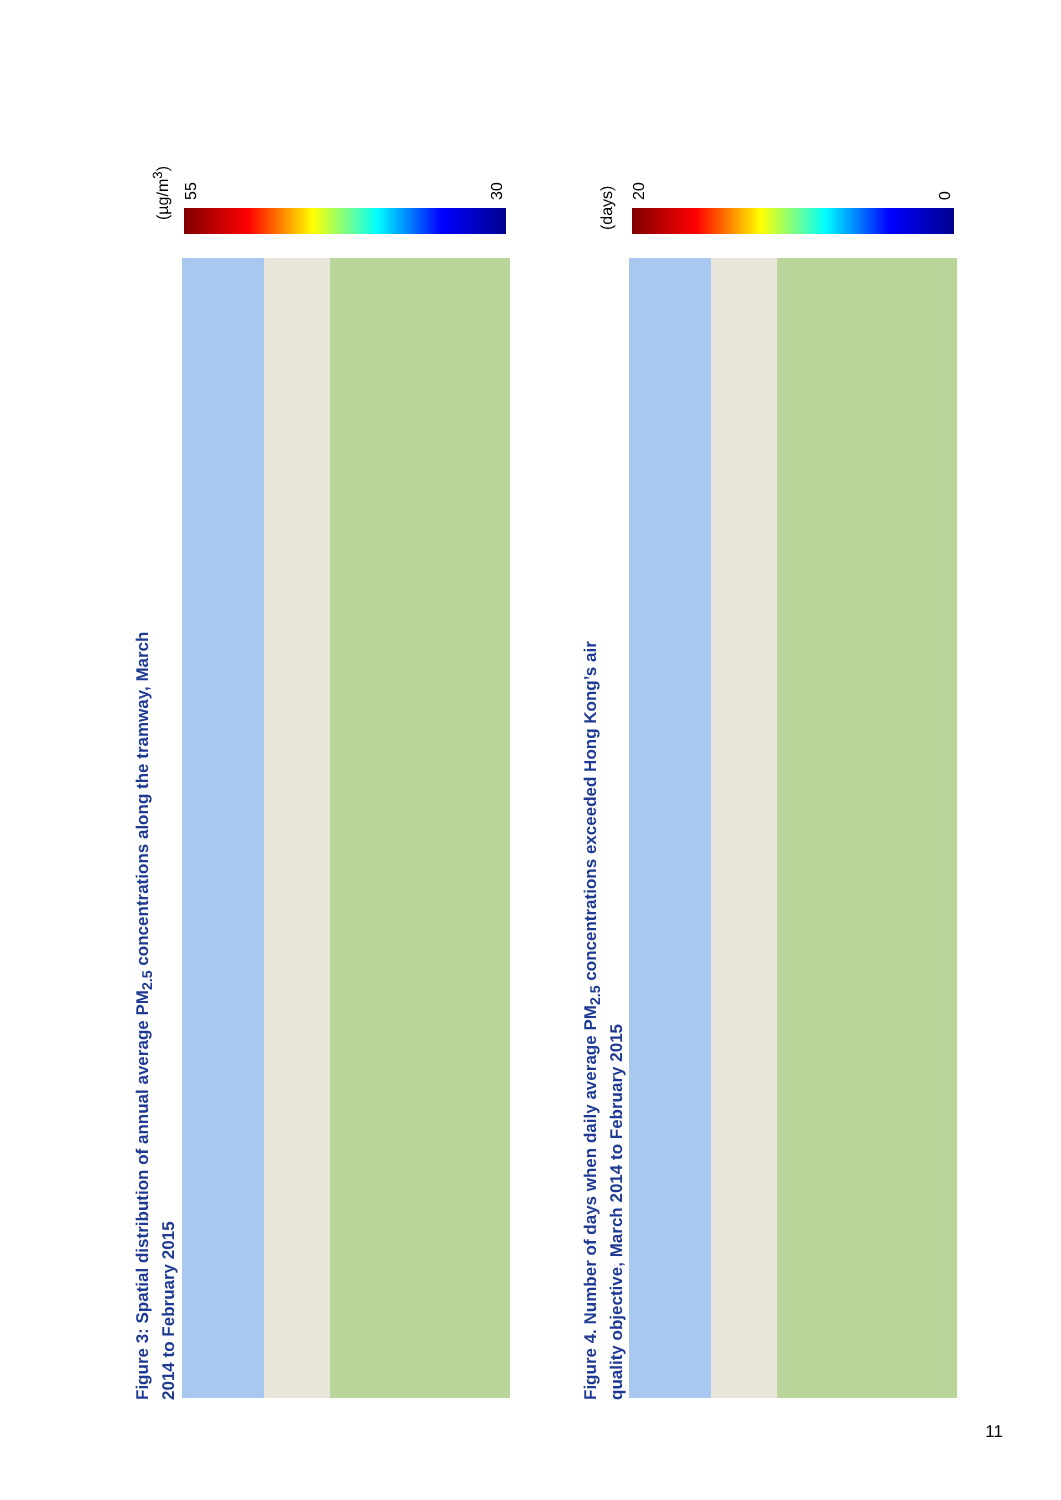Figure 3: Spatial distribution of annual average PM<sub>2.5</sub> concentrations along the tramway, March 2014 to February 2015
(µg/m<sup>3</sup>)
55 30
Figure 4. Number of days when daily average PM<sub>2.5</sub> concentrations exceeded Hong Kong’s air quality objective, March 2014 to February 2015
(days)
20 0
11